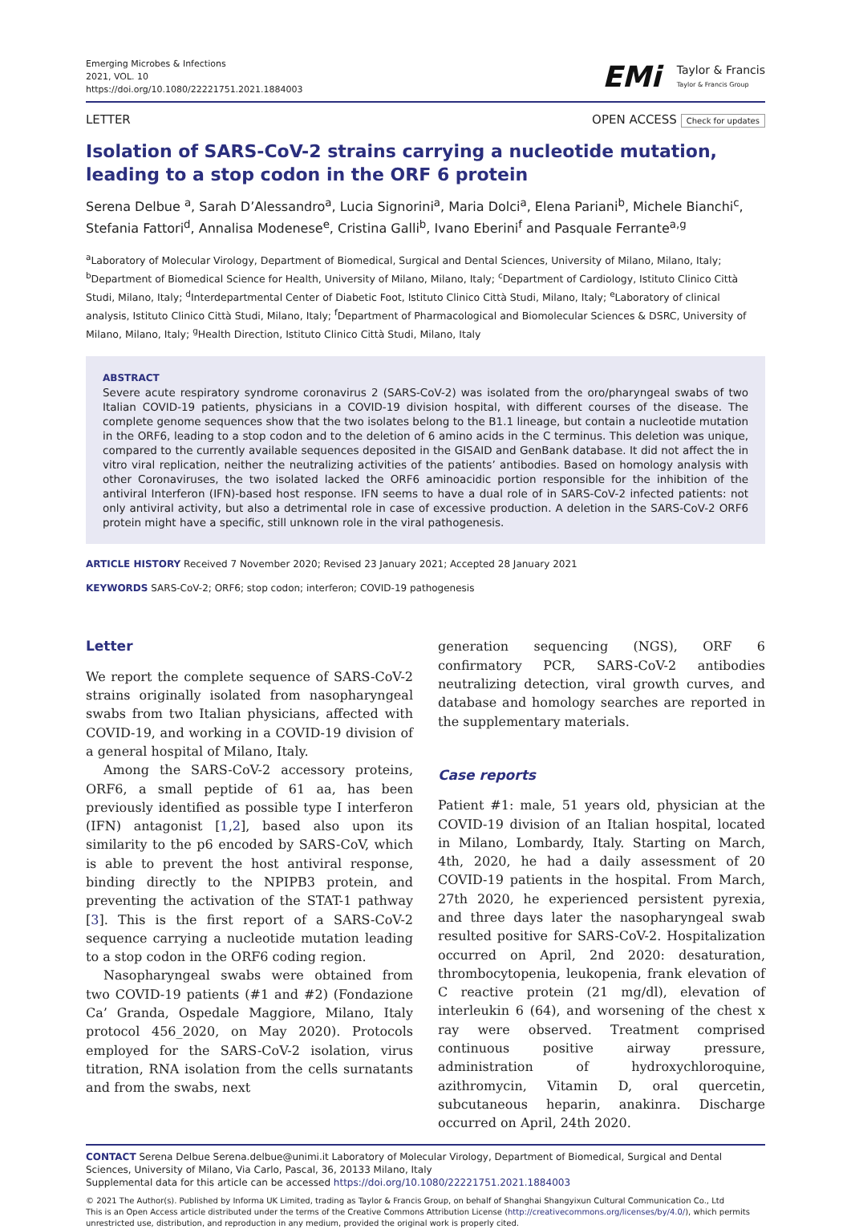Emerging Microbes & Infections
2021, VOL. 10
https://doi.org/10.1080/22221751.2021.1884003
EMi Taylor & Francis
Taylor & Francis Group
LETTER OPEN ACCESS Check for updates
Isolation of SARS-CoV-2 strains carrying a nucleotide mutation, leading to a stop codon in the ORF 6 protein
Serena Delbue <sup>a</sup>, Sarah D’Alessandro<sup>a</sup>, Lucia Signorini<sup>a</sup>, Maria Dolci<sup>a</sup>, Elena Pariani<sup>b</sup>, Michele Bianchi<sup>c</sup>, Stefania Fattori<sup>d</sup>, Annalisa Modenese<sup>e</sup>, Cristina Galli<sup>b</sup>, Ivano Eberini<sup>f</sup> and Pasquale Ferrante<sup>a,g</sup>
<sup>a</sup> Laboratory of Molecular Virology, Department of Biomedical, Surgical and Dental Sciences, University of Milano, Milano, Italy; <sup>b</sup>Department of Biomedical Science for Health, University of Milano, Milano, Italy; <sup>c</sup>Department of Cardiology, Istituto Clinico Città Studi, Milano, Italy; <sup>d</sup>Interdepartmental Center of Diabetic Foot, Istituto Clinico Città Studi, Milano, Italy; <sup>e</sup>Laboratory of clinical analysis, Istituto Clinico Città Studi, Milano, Italy; <sup>f</sup>Department of Pharmacological and Biomolecular Sciences & DSRC, University of Milano, Milano, Italy; <sup>g</sup>Health Direction, Istituto Clinico Città Studi, Milano, Italy
ABSTRACT
Severe acute respiratory syndrome coronavirus 2 (SARS-CoV-2) was isolated from the oro/pharyngeal swabs of two Italian COVID-19 patients, physicians in a COVID-19 division hospital, with different courses of the disease. The complete genome sequences show that the two isolates belong to the B1.1 lineage, but contain a nucleotide mutation in the ORF6, leading to a stop codon and to the deletion of 6 amino acids in the C terminus. This deletion was unique, compared to the currently available sequences deposited in the GISAID and GenBank database. It did not affect the in vitro viral replication, neither the neutralizing activities of the patients’ antibodies. Based on homology analysis with other Coronaviruses, the two isolated lacked the ORF6 aminoacidic portion responsible for the inhibition of the antiviral Interferon (IFN)-based host response. IFN seems to have a dual role of in SARS-CoV-2 infected patients: not only antiviral activity, but also a detrimental role in case of excessive production. A deletion in the SARS-CoV-2 ORF6 protein might have a specific, still unknown role in the viral pathogenesis.
ARTICLE HISTORY Received 7 November 2020; Revised 23 January 2021; Accepted 28 January 2021
KEYWORDS SARS-CoV-2; ORF6; stop codon; interferon; COVID-19 pathogenesis
Letter
We report the complete sequence of SARS-CoV-2 strains originally isolated from nasopharyngeal swabs from two Italian physicians, affected with COVID-19, and working in a COVID-19 division of a general hospital of Milano, Italy.
Among the SARS-CoV-2 accessory proteins, ORF6, a small peptide of 61 aa, has been previously identified as possible type I interferon (IFN) antagonist [1,2], based also upon its similarity to the p6 encoded by SARS-CoV, which is able to prevent the host antiviral response, binding directly to the NPIPB3 protein, and preventing the activation of the STAT-1 pathway [3]. This is the first report of a SARS-CoV-2 sequence carrying a nucleotide mutation leading to a stop codon in the ORF6 coding region.
Nasopharyngeal swabs were obtained from two COVID-19 patients (#1 and #2) (Fondazione Ca’ Granda, Ospedale Maggiore, Milano, Italy protocol 456_2020, on May 2020). Protocols employed for the SARS-CoV-2 isolation, virus titration, RNA isolation from the cells surnatants and from the swabs, next
generation sequencing (NGS), ORF 6 confirmatory PCR, SARS-CoV-2 antibodies neutralizing detection, viral growth curves, and database and homology searches are reported in the supplementary materials.
Case reports
Patient #1: male, 51 years old, physician at the COVID-19 division of an Italian hospital, located in Milano, Lombardy, Italy. Starting on March, 4th, 2020, he had a daily assessment of 20 COVID-19 patients in the hospital. From March, 27th 2020, he experienced persistent pyrexia, and three days later the nasopharyngeal swab resulted positive for SARS-CoV-2. Hospitalization occurred on April, 2nd 2020: desaturation, thrombocytopenia, leukopenia, frank elevation of C reactive protein (21 mg/dl), elevation of interleukin 6 (64), and worsening of the chest x ray were observed. Treatment comprised continuous positive airway pressure, administration of hydroxychloroquine, azithromycin, Vitamin D, oral quercetin, subcutaneous heparin, anakinra. Discharge occurred on April, 24th 2020.
CONTACT Serena Delbue Serena.delbue@unimi.it Laboratory of Molecular Virology, Department of Biomedical, Surgical and Dental Sciences, University of Milano, Via Carlo, Pascal, 36, 20133 Milano, Italy
Supplemental data for this article can be accessed https://doi.org/10.1080/22221751.2021.1884003
© 2021 The Author(s). Published by Informa UK Limited, trading as Taylor & Francis Group, on behalf of Shanghai Shangyixun Cultural Communication Co., Ltd
This is an Open Access article distributed under the terms of the Creative Commons Attribution License (http://creativecommons.org/licenses/by/4.0/), which permits unrestricted use, distribution, and reproduction in any medium, provided the original work is properly cited.